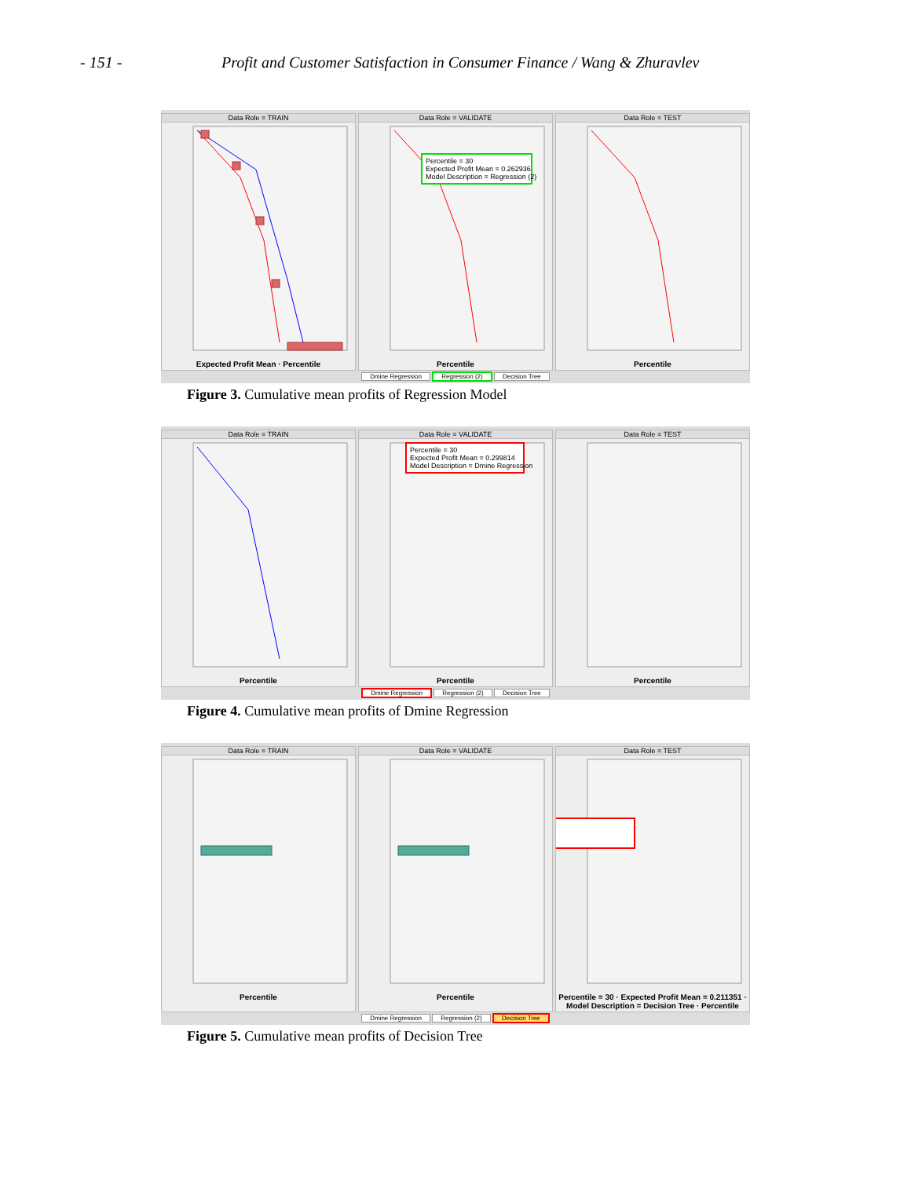- 151 - Profit and Customer Satisfaction in Consumer Finance / Wang & Zhuravlev
Data Role = TRAIN
Expected Profit Mean · Percentile
Data Role = VALIDATE
Percentile = 30
Expected Profit Mean = 0.262936
Model Description = Regression (2)
Percentile
Data Role = TEST
Percentile
Dmine Regression Regression (2) Decision Tree
Figure 3. Cumulative mean profits of Regression Model
Data Role = TRAIN
Percentile
Data Role = VALIDATE
Percentile = 30
Expected Profit Mean = 0.299814
Model Description = Dmine Regression
Percentile
Data Role = TEST
Percentile
Dmine Regression Regression (2) Decision Tree
Figure 4. Cumulative mean profits of Dmine Regression
Data Role = TRAIN
Percentile
Data Role = VALIDATE
Percentile
Data Role = TEST
Percentile = 30 · Expected Profit Mean = 0.211351 · Model Description = Decision Tree · Percentile
Dmine Regression Regression (2) Decision Tree
Figure 5. Cumulative mean profits of Decision Tree